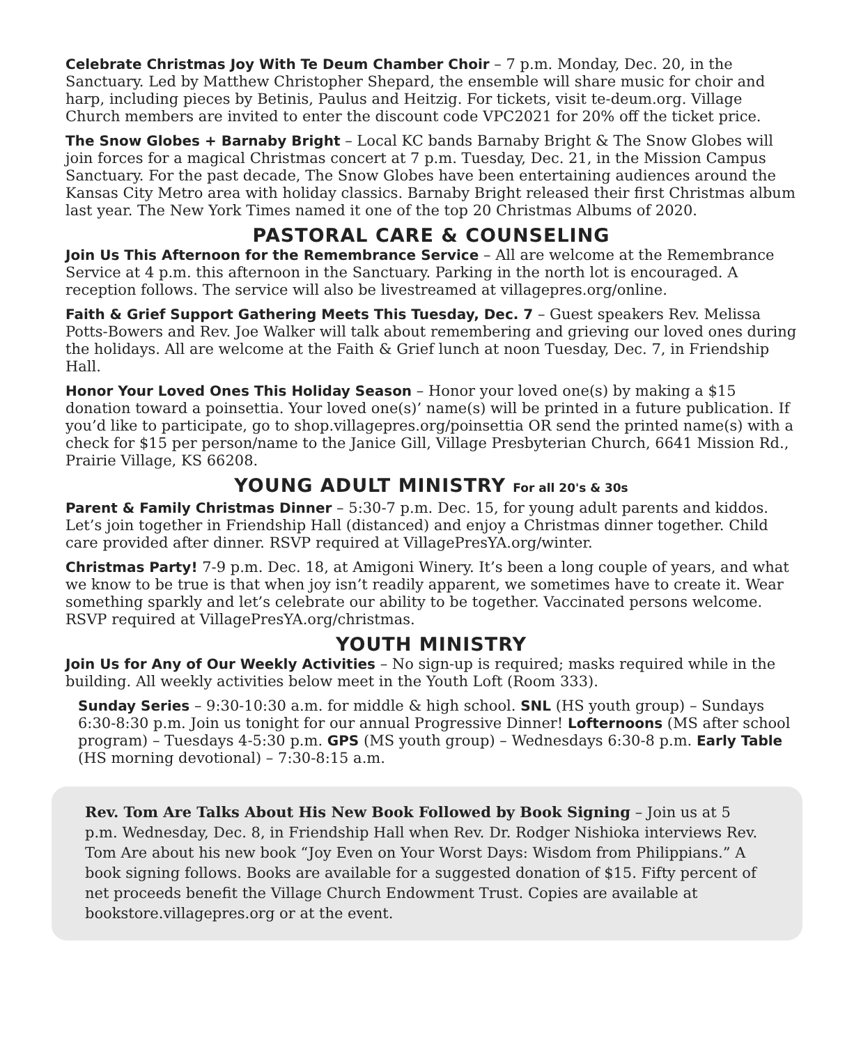Celebrate Christmas Joy With Te Deum Chamber Choir – 7 p.m. Monday, Dec. 20, in the Sanctuary. Led by Matthew Christopher Shepard, the ensemble will share music for choir and harp, including pieces by Betinis, Paulus and Heitzig. For tickets, visit te-deum.org. Village Church members are invited to enter the discount code VPC2021 for 20% off the ticket price.
The Snow Globes + Barnaby Bright – Local KC bands Barnaby Bright & The Snow Globes will join forces for a magical Christmas concert at 7 p.m. Tuesday, Dec. 21, in the Mission Campus Sanctuary. For the past decade, The Snow Globes have been entertaining audiences around the Kansas City Metro area with holiday classics. Barnaby Bright released their first Christmas album last year. The New York Times named it one of the top 20 Christmas Albums of 2020.
PASTORAL CARE & COUNSELING
Join Us This Afternoon for the Remembrance Service – All are welcome at the Remembrance Service at 4 p.m. this afternoon in the Sanctuary. Parking in the north lot is encouraged. A reception follows. The service will also be livestreamed at villagepres.org/online.
Faith & Grief Support Gathering Meets This Tuesday, Dec. 7 – Guest speakers Rev. Melissa Potts-Bowers and Rev. Joe Walker will talk about remembering and grieving our loved ones during the holidays. All are welcome at the Faith & Grief lunch at noon Tuesday, Dec. 7, in Friendship Hall.
Honor Your Loved Ones This Holiday Season – Honor your loved one(s) by making a $15 donation toward a poinsettia. Your loved one(s)’ name(s) will be printed in a future publication. If you’d like to participate, go to shop.villagepres.org/poinsettia OR send the printed name(s) with a check for $15 per person/name to the Janice Gill, Village Presbyterian Church, 6641 Mission Rd., Prairie Village, KS 66208.
YOUNG ADULT MINISTRY For all 20's & 30s
Parent & Family Christmas Dinner – 5:30-7 p.m. Dec. 15, for young adult parents and kiddos. Let’s join together in Friendship Hall (distanced) and enjoy a Christmas dinner together. Child care provided after dinner. RSVP required at VillagePresYA.org/winter.
Christmas Party! 7-9 p.m. Dec. 18, at Amigoni Winery. It’s been a long couple of years, and what we know to be true is that when joy isn’t readily apparent, we sometimes have to create it. Wear something sparkly and let’s celebrate our ability to be together. Vaccinated persons welcome. RSVP required at VillagePresYA.org/christmas.
YOUTH MINISTRY
Join Us for Any of Our Weekly Activities – No sign-up is required; masks required while in the building. All weekly activities below meet in the Youth Loft (Room 333).
Sunday Series – 9:30-10:30 a.m. for middle & high school. SNL (HS youth group) – Sundays 6:30-8:30 p.m. Join us tonight for our annual Progressive Dinner! Lofternoons (MS after school program) – Tuesdays 4-5:30 p.m. GPS (MS youth group) – Wednesdays 6:30-8 p.m. Early Table (HS morning devotional) – 7:30-8:15 a.m.
Rev. Tom Are Talks About His New Book Followed by Book Signing – Join us at 5 p.m. Wednesday, Dec. 8, in Friendship Hall when Rev. Dr. Rodger Nishioka interviews Rev. Tom Are about his new book “Joy Even on Your Worst Days: Wisdom from Philippians.” A book signing follows. Books are available for a suggested donation of $15. Fifty percent of net proceeds benefit the Village Church Endowment Trust. Copies are available at bookstore.villagepres.org or at the event.